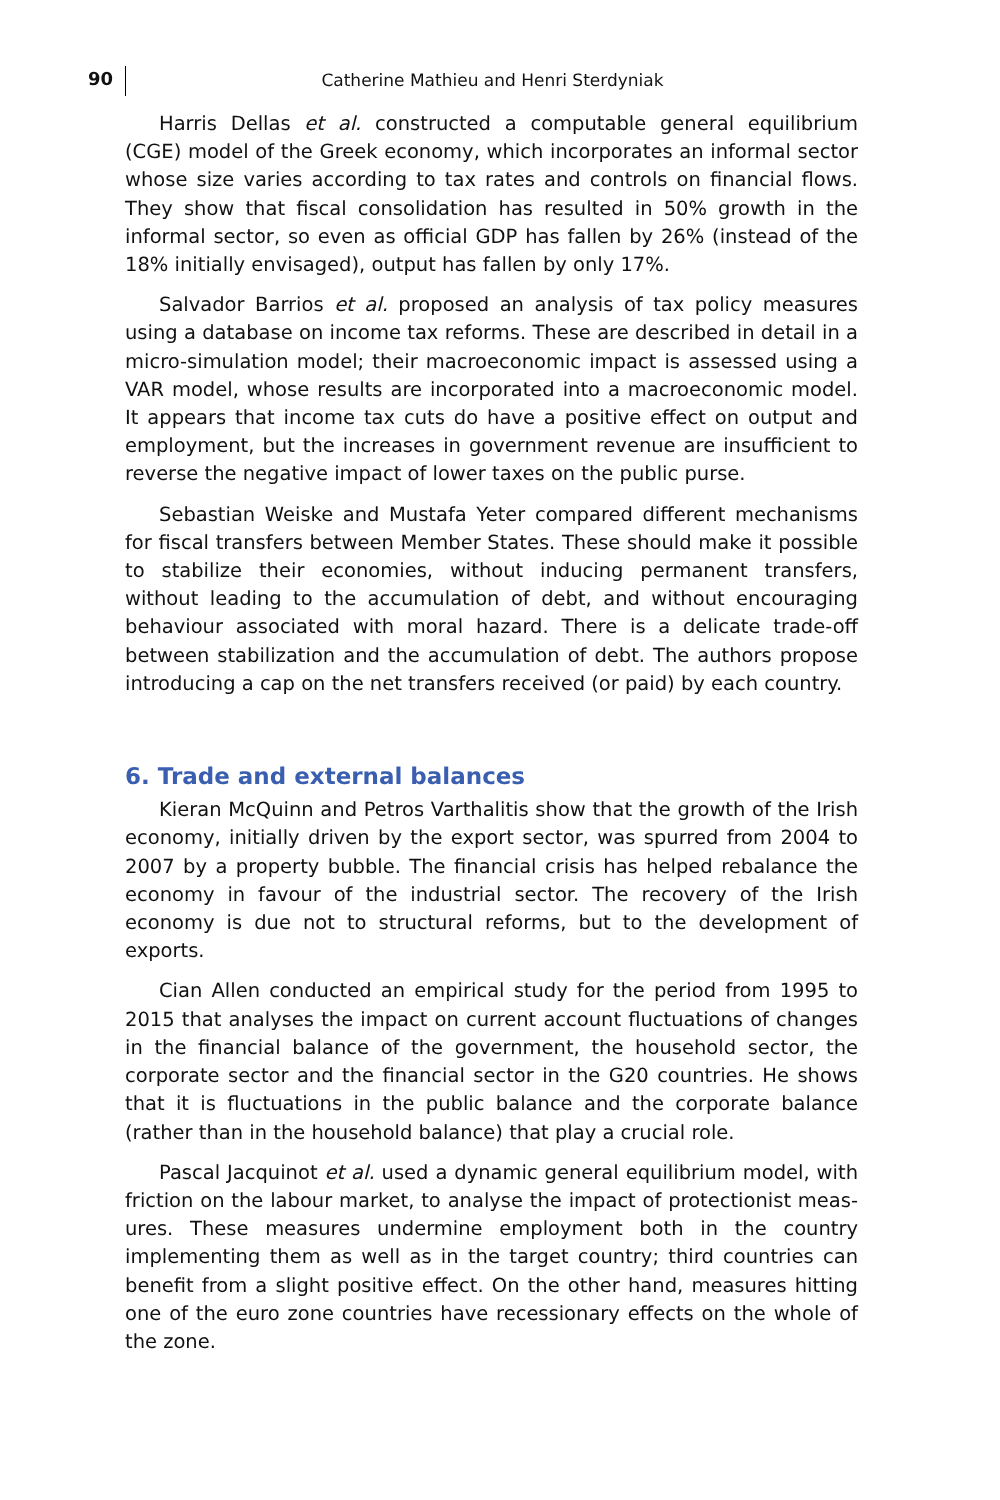90
Catherine Mathieu and Henri Sterdyniak
Harris Dellas et al. constructed a computable general equilibrium (CGE) model of the Greek economy, which incorporates an informal sector whose size varies according to tax rates and controls on financial flows. They show that fiscal consolidation has resulted in 50% growth in the informal sector, so even as official GDP has fallen by 26% (instead of the 18% initially envisaged), output has fallen by only 17%.
Salvador Barrios et al. proposed an analysis of tax policy measures using a database on income tax reforms. These are described in detail in a micro-simulation model; their macroeconomic impact is assessed using a VAR model, whose results are incorporated into a macroeconomic model. It appears that income tax cuts do have a positive effect on output and employment, but the increases in government revenue are insufficient to reverse the negative impact of lower taxes on the public purse.
Sebastian Weiske and Mustafa Yeter compared different mechanisms for fiscal transfers between Member States. These should make it possible to stabilize their economies, without inducing permanent transfers, without leading to the accumulation of debt, and without encouraging behaviour associated with moral hazard. There is a delicate trade-off between stabilization and the accumulation of debt. The authors propose introducing a cap on the net transfers received (or paid) by each country.
6. Trade and external balances
Kieran McQuinn and Petros Varthalitis show that the growth of the Irish economy, initially driven by the export sector, was spurred from 2004 to 2007 by a property bubble. The financial crisis has helped rebalance the economy in favour of the industrial sector. The recovery of the Irish economy is due not to structural reforms, but to the development of exports.
Cian Allen conducted an empirical study for the period from 1995 to 2015 that analyses the impact on current account fluctuations of changes in the financial balance of the government, the household sector, the corporate sector and the financial sector in the G20 countries. He shows that it is fluctuations in the public balance and the corporate balance (rather than in the household balance) that play a crucial role.
Pascal Jacquinot et al. used a dynamic general equilibrium model, with friction on the labour market, to analyse the impact of protectionist meas-ures. These measures undermine employment both in the country implementing them as well as in the target country; third countries can benefit from a slight positive effect. On the other hand, measures hitting one of the euro zone countries have recessionary effects on the whole of the zone.